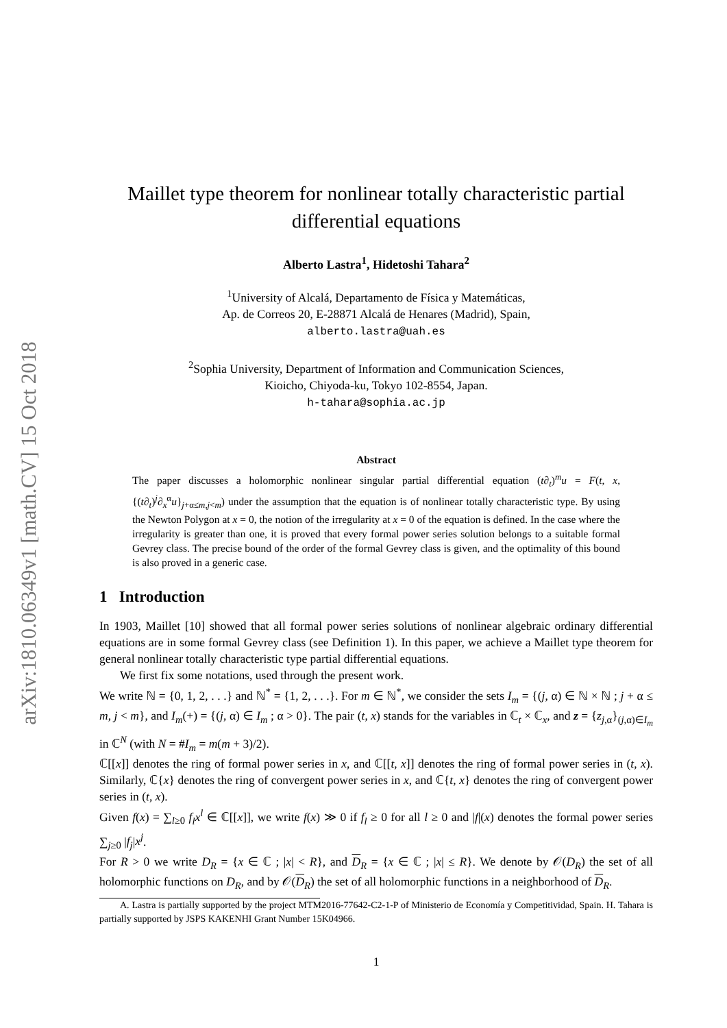arXiv:1810.06349v1 [math.CV] 15 Oct 2018
Maillet type theorem for nonlinear totally characteristic partial differential equations
Alberto Lastra<sup>1</sup>, Hidetoshi Tahara<sup>2</sup>
<sup>1</sup> University of Alcalá, Departamento de Física y Matemáticas,
Ap. de Correos 20, E-28871 Alcalá de Henares (Madrid), Spain,
alberto.lastra@uah.es
<sup>2</sup> Sophia University, Department of Information and Communication Sciences,
Kioicho, Chiyoda-ku, Tokyo 102-8554, Japan.
h-tahara@sophia.ac.jp
Abstract
The paper discusses a holomorphic nonlinear singular partial differential equation (t∂<sub>t</sub>)<sup>m</sup>u = F(t, x, {(t∂<sub>t</sub>)<sup>j</sup>∂<sub>x</sub><sup>α</sup>u}<sub>j+α≤m,j<m</sub>) under the assumption that the equation is of nonlinear totally characteristic type. By using the Newton Polygon at x = 0, the notion of the irregularity at x = 0 of the equation is defined. In the case where the irregularity is greater than one, it is proved that every formal power series solution belongs to a suitable formal Gevrey class. The precise bound of the order of the formal Gevrey class is given, and the optimality of this bound is also proved in a generic case.
1 Introduction
In 1903, Maillet [10] showed that all formal power series solutions of nonlinear algebraic ordinary differential equations are in some formal Gevrey class (see Definition 1). In this paper, we achieve a Maillet type theorem for general nonlinear totally characteristic type partial differential equations.
We first fix some notations, used through the present work.
We write ℕ = {0, 1, 2, . . .} and ℕ<sup>*</sup> = {1, 2, . . .}. For m ∈ ℕ<sup>*</sup>, we consider the sets I<sub>m</sub> = {(j, α) ∈ ℕ × ℕ ; j + α ≤ m, j < m}, and I<sub>m</sub>(+) = {(j, α) ∈ I<sub>m</sub> ; α > 0}. The pair (t, x) stands for the variables in ℂ<sub>t</sub> × ℂ<sub>x</sub>, and z = {z<sub>j,α</sub>}<sub>(j,α)∈I<sub>m</sub></sub> in ℂ<sup>N</sup> (with N = #I<sub>m</sub> = m(m + 3)/2).
ℂ[[x]] denotes the ring of formal power series in x, and ℂ[[t, x]] denotes the ring of formal power series in (t, x). Similarly, ℂ{x} denotes the ring of convergent power series in x, and ℂ{t, x} denotes the ring of convergent power series in (t, x).
Given f(x) = ∑<sub>l≥0</sub> f<sub>l</sub>x<sup>l</sup> ∈ ℂ[[x]], we write f(x) ≫ 0 if f<sub>l</sub> ≥ 0 for all l ≥ 0 and |f|(x) denotes the formal power series ∑<sub>j≥0</sub> |f<sub>j</sub>|x<sup>j</sup>.
For R > 0 we write D<sub>R</sub> = {x ∈ ℂ ; |x| < R}, and D<sub>R</sub> = {x ∈ ℂ ; |x| ≤ R}. We denote by 𝒪(D<sub>R</sub>) the set of all holomorphic functions on D<sub>R</sub>, and by 𝒪(D<sub>R</sub>) the set of all holomorphic functions in a neighborhood of D<sub>R</sub>.
A. Lastra is partially supported by the project MTM2016-77642-C2-1-P of Ministerio de Economía y Competitividad, Spain. H. Tahara is partially supported by JSPS KAKENHI Grant Number 15K04966.
1